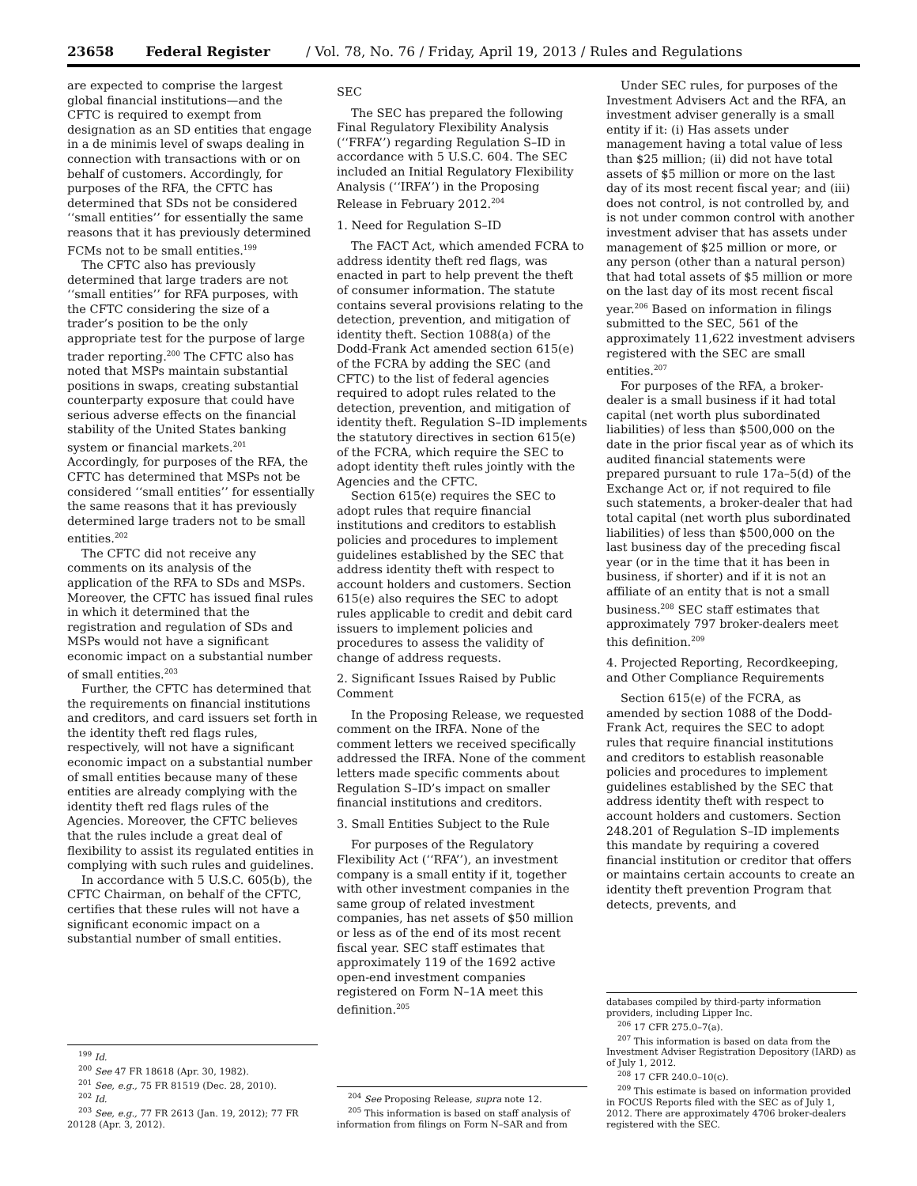23658 Federal Register / Vol. 78, No. 76 / Friday, April 19, 2013 / Rules and Regulations
are expected to comprise the largest global financial institutions—and the CFTC is required to exempt from designation as an SD entities that engage in a de minimis level of swaps dealing in connection with transactions with or on behalf of customers. Accordingly, for purposes of the RFA, the CFTC has determined that SDs not be considered ‘‘small entities’’ for essentially the same reasons that it has previously determined FCMs not to be small entities.<sup>199</sup>
The CFTC also has previously determined that large traders are not ‘‘small entities’’ for RFA purposes, with the CFTC considering the size of a trader’s position to be the only appropriate test for the purpose of large trader reporting.<sup>200</sup> The CFTC also has noted that MSPs maintain substantial positions in swaps, creating substantial counterparty exposure that could have serious adverse effects on the financial stability of the United States banking system or financial markets.<sup>201</sup> Accordingly, for purposes of the RFA, the CFTC has determined that MSPs not be considered ‘‘small entities’’ for essentially the same reasons that it has previously determined large traders not to be small entities.<sup>202</sup>
The CFTC did not receive any comments on its analysis of the application of the RFA to SDs and MSPs. Moreover, the CFTC has issued final rules in which it determined that the registration and regulation of SDs and MSPs would not have a significant economic impact on a substantial number of small entities.<sup>203</sup>
Further, the CFTC has determined that the requirements on financial institutions and creditors, and card issuers set forth in the identity theft red flags rules, respectively, will not have a significant economic impact on a substantial number of small entities because many of these entities are already complying with the identity theft red flags rules of the Agencies. Moreover, the CFTC believes that the rules include a great deal of flexibility to assist its regulated entities in complying with such rules and guidelines.
In accordance with 5 U.S.C. 605(b), the CFTC Chairman, on behalf of the CFTC, certifies that these rules will not have a significant economic impact on a substantial number of small entities.
<sup>199</sup> Id.
<sup>200</sup> See 47 FR 18618 (Apr. 30, 1982).
<sup>201</sup> See, e.g., 75 FR 81519 (Dec. 28, 2010).
<sup>202</sup> Id.
<sup>203</sup> See, e.g., 77 FR 2613 (Jan. 19, 2012); 77 FR 20128 (Apr. 3, 2012).
SEC
The SEC has prepared the following Final Regulatory Flexibility Analysis (‘‘FRFA’’) regarding Regulation S–ID in accordance with 5 U.S.C. 604. The SEC included an Initial Regulatory Flexibility Analysis (‘‘IRFA’’) in the Proposing Release in February 2012.<sup>204</sup>
1. Need for Regulation S–ID
The FACT Act, which amended FCRA to address identity theft red flags, was enacted in part to help prevent the theft of consumer information. The statute contains several provisions relating to the detection, prevention, and mitigation of identity theft. Section 1088(a) of the Dodd-Frank Act amended section 615(e) of the FCRA by adding the SEC (and CFTC) to the list of federal agencies required to adopt rules related to the detection, prevention, and mitigation of identity theft. Regulation S–ID implements the statutory directives in section 615(e) of the FCRA, which require the SEC to adopt identity theft rules jointly with the Agencies and the CFTC.
Section 615(e) requires the SEC to adopt rules that require financial institutions and creditors to establish policies and procedures to implement guidelines established by the SEC that address identity theft with respect to account holders and customers. Section 615(e) also requires the SEC to adopt rules applicable to credit and debit card issuers to implement policies and procedures to assess the validity of change of address requests.
2. Significant Issues Raised by Public Comment
In the Proposing Release, we requested comment on the IRFA. None of the comment letters we received specifically addressed the IRFA. None of the comment letters made specific comments about Regulation S–ID’s impact on smaller financial institutions and creditors.
3. Small Entities Subject to the Rule
For purposes of the Regulatory Flexibility Act (‘‘RFA’’), an investment company is a small entity if it, together with other investment companies in the same group of related investment companies, has net assets of $50 million or less as of the end of its most recent fiscal year. SEC staff estimates that approximately 119 of the 1692 active open-end investment companies registered on Form N–1A meet this definition.<sup>205</sup>
<sup>204</sup> See Proposing Release, supra note 12.
<sup>205</sup> This information is based on staff analysis of information from filings on Form N–SAR and from
Under SEC rules, for purposes of the Investment Advisers Act and the RFA, an investment adviser generally is a small entity if it: (i) Has assets under management having a total value of less than $25 million; (ii) did not have total assets of $5 million or more on the last day of its most recent fiscal year; and (iii) does not control, is not controlled by, and is not under common control with another investment adviser that has assets under management of $25 million or more, or any person (other than a natural person) that had total assets of $5 million or more on the last day of its most recent fiscal year.<sup>206</sup> Based on information in filings submitted to the SEC, 561 of the approximately 11,622 investment advisers registered with the SEC are small entities.<sup>207</sup>
For purposes of the RFA, a broker-dealer is a small business if it had total capital (net worth plus subordinated liabilities) of less than $500,000 on the date in the prior fiscal year as of which its audited financial statements were prepared pursuant to rule 17a–5(d) of the Exchange Act or, if not required to file such statements, a broker-dealer that had total capital (net worth plus subordinated liabilities) of less than $500,000 on the last business day of the preceding fiscal year (or in the time that it has been in business, if shorter) and if it is not an affiliate of an entity that is not a small business.<sup>208</sup> SEC staff estimates that approximately 797 broker-dealers meet this definition.<sup>209</sup>
4. Projected Reporting, Recordkeeping, and Other Compliance Requirements
Section 615(e) of the FCRA, as amended by section 1088 of the Dodd-Frank Act, requires the SEC to adopt rules that require financial institutions and creditors to establish reasonable policies and procedures to implement guidelines established by the SEC that address identity theft with respect to account holders and customers. Section 248.201 of Regulation S–ID implements this mandate by requiring a covered financial institution or creditor that offers or maintains certain accounts to create an identity theft prevention Program that detects, prevents, and
databases compiled by third-party information providers, including Lipper Inc.
<sup>206</sup> 17 CFR 275.0–7(a).
<sup>207</sup> This information is based on data from the Investment Adviser Registration Depository (IARD) as of July 1, 2012.
<sup>208</sup> 17 CFR 240.0–10(c).
<sup>209</sup> This estimate is based on information provided in FOCUS Reports filed with the SEC as of July 1, 2012. There are approximately 4706 broker-dealers registered with the SEC.